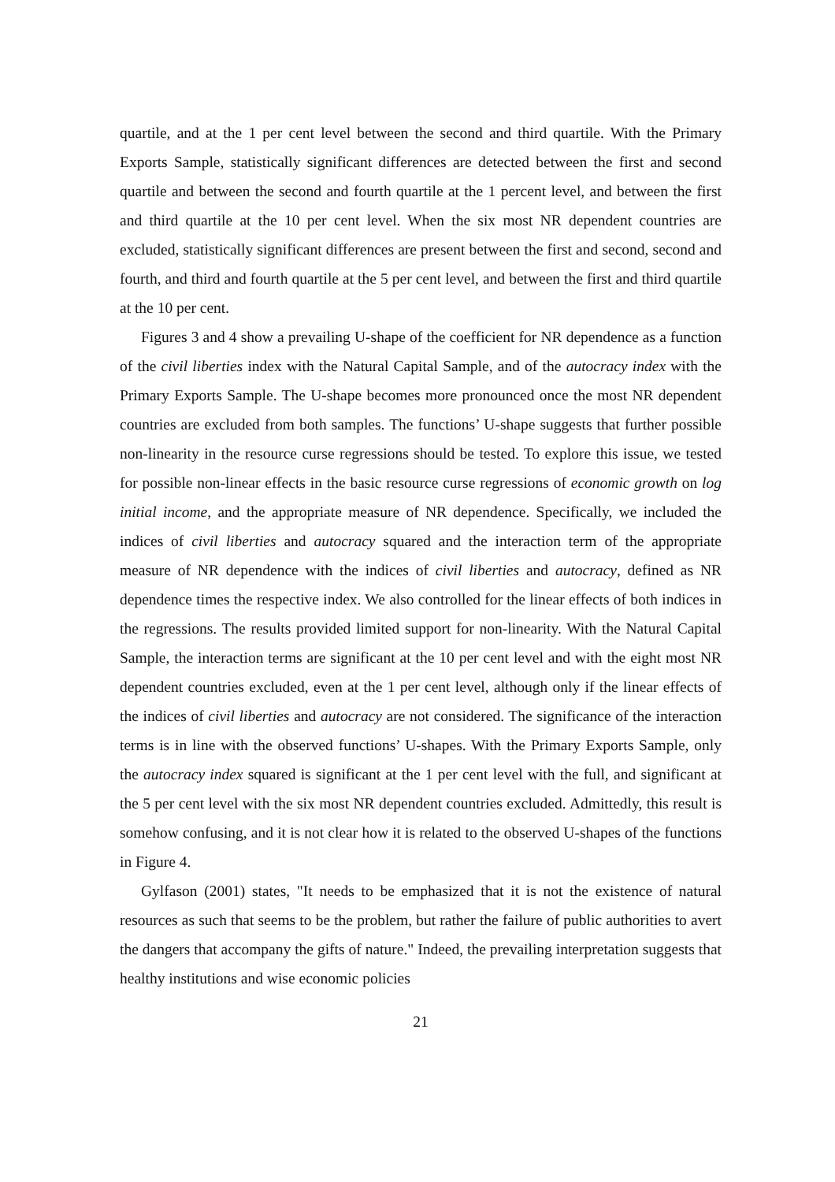quartile, and at the 1 per cent level between the second and third quartile. With the Primary Exports Sample, statistically significant differences are detected between the first and second quartile and between the second and fourth quartile at the 1 percent level, and between the first and third quartile at the 10 per cent level. When the six most NR dependent countries are excluded, statistically significant differences are present between the first and second, second and fourth, and third and fourth quartile at the 5 per cent level, and between the first and third quartile at the 10 per cent.
Figures 3 and 4 show a prevailing U-shape of the coefficient for NR dependence as a function of the civil liberties index with the Natural Capital Sample, and of the autocracy index with the Primary Exports Sample. The U-shape becomes more pronounced once the most NR dependent countries are excluded from both samples. The functions’ U-shape suggests that further possible non-linearity in the resource curse regressions should be tested. To explore this issue, we tested for possible non-linear effects in the basic resource curse regressions of economic growth on log initial income, and the appropriate measure of NR dependence. Specifically, we included the indices of civil liberties and autocracy squared and the interaction term of the appropriate measure of NR dependence with the indices of civil liberties and autocracy, defined as NR dependence times the respective index. We also controlled for the linear effects of both indices in the regressions. The results provided limited support for non-linearity. With the Natural Capital Sample, the interaction terms are significant at the 10 per cent level and with the eight most NR dependent countries excluded, even at the 1 per cent level, although only if the linear effects of the indices of civil liberties and autocracy are not considered. The significance of the interaction terms is in line with the observed functions’ U-shapes. With the Primary Exports Sample, only the autocracy index squared is significant at the 1 per cent level with the full, and significant at the 5 per cent level with the six most NR dependent countries excluded. Admittedly, this result is somehow confusing, and it is not clear how it is related to the observed U-shapes of the functions in Figure 4.
Gylfason (2001) states, "It needs to be emphasized that it is not the existence of natural resources as such that seems to be the problem, but rather the failure of public authorities to avert the dangers that accompany the gifts of nature." Indeed, the prevailing interpretation suggests that healthy institutions and wise economic policies
21